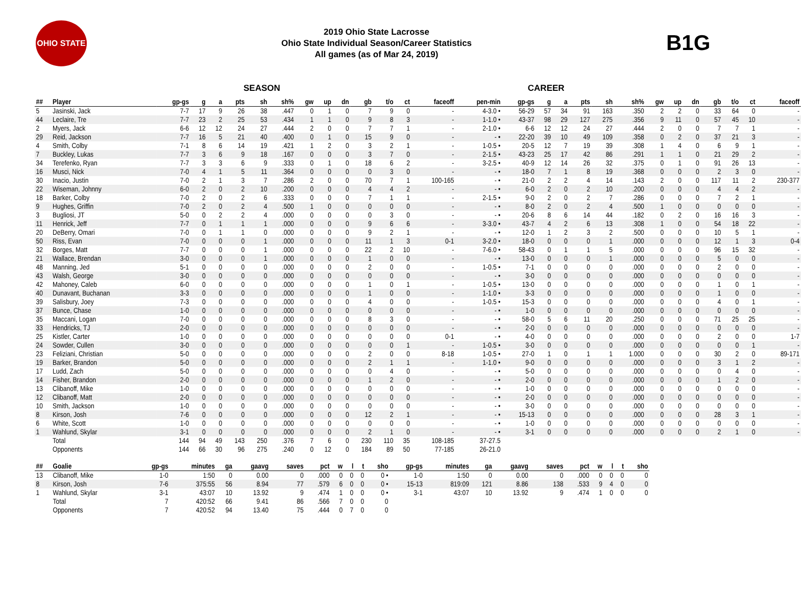OHIO STATE
2019 Ohio State Lacrosse
Ohio State Individual Season/Career Statistics
All games (as of Mar 24, 2019)
B1G
SEASON CAREER
| ## | Player | gp-gs | g | a | pts | sh | sh% | gw | up | dn | gb | t/o | ct | faceoff | pen-min | gp-gs | g | a | pts | sh | sh% | gw | up | dn | gb | t/o | ct | faceoff |
| --- | --- | --- | --- | --- | --- | --- | --- | --- | --- | --- | --- | --- | --- | --- | --- | --- | --- | --- | --- | --- | --- | --- | --- | --- | --- | --- | --- | --- |
| 5 | Jasinski, Jack | 7-7 | 17 | 9 | 26 | 38 | .447 | 0 | 1 | 0 | 7 | 9 | 0 | - | 4-3.0 • | 56-29 | 57 | 34 | 91 | 163 | .350 | 2 | 2 | 0 | 33 | 64 | 0 | - |
| 44 | Leclaire, Tre | 7-7 | 23 | 2 | 25 | 53 | .434 | 1 | 1 | 0 | 9 | 8 | 3 | - | 1-1.0 • | 43-37 | 98 | 29 | 127 | 275 | .356 | 9 | 11 | 0 | 57 | 45 | 10 | - |
| 2 | Myers, Jack | 6-6 | 12 | 12 | 24 | 27 | .444 | 2 | 0 | 0 | 7 | 7 | 1 | - | 2-1.0 • | 6-6 | 12 | 12 | 24 | 27 | .444 | 2 | 0 | 0 | 7 | 7 | 1 | - |
| 29 | Reid, Jackson | 7-7 | 16 | 5 | 21 | 40 | .400 | 0 | 1 | 0 | 15 | 9 | 0 | - | - • | 22-20 | 39 | 10 | 49 | 109 | .358 | 0 | 2 | 0 | 37 | 21 | 3 | - |
| 4 | Smith, Colby | 7-1 | 8 | 6 | 14 | 19 | .421 | 1 | 2 | 0 | 3 | 2 | 1 | - | 1-0.5 • | 20-5 | 12 | 7 | 19 | 39 | .308 | 1 | 4 | 0 | 6 | 9 | 1 | - |
| 7 | Buckley, Lukas | 7-7 | 3 | 6 | 9 | 18 | .167 | 0 | 0 | 0 | 3 | 7 | 0 | - | 2-1.5 • | 43-23 | 25 | 17 | 42 | 86 | .291 | 1 | 1 | 0 | 21 | 29 | 2 | - |
| 34 | Terefenko, Ryan | 7-7 | 3 | 3 | 6 | 9 | .333 | 0 | 1 | 0 | 18 | 6 | 2 | - | 3-2.5 • | 40-9 | 12 | 14 | 26 | 32 | .375 | 0 | 1 | 0 | 91 | 26 | 13 | - |
| 16 | Musci, Nick | 7-0 | 4 | 1 | 5 | 11 | .364 | 0 | 0 | 0 | 0 | 3 | 0 | - | - • | 18-0 | 7 | 1 | 8 | 19 | .368 | 0 | 0 | 0 | 2 | 3 | 0 | - |
| 30 | Inacio, Justin | 7-0 | 2 | 1 | 3 | 7 | .286 | 2 | 0 | 0 | 70 | 7 | 1 | 100-165 | - • | 21-0 | 2 | 2 | 4 | 14 | .143 | 2 | 0 | 0 | 117 | 11 | 2 | 230-377 |
| 22 | Wiseman, Johnny | 6-0 | 2 | 0 | 2 | 10 | .200 | 0 | 0 | 0 | 4 | 4 | 2 | - | - • | 6-0 | 2 | 0 | 2 | 10 | .200 | 0 | 0 | 0 | 4 | 4 | 2 | - |
| 18 | Barker, Colby | 7-0 | 2 | 0 | 2 | 6 | .333 | 0 | 0 | 0 | 7 | 1 | 1 | - | 2-1.5 • | 9-0 | 2 | 0 | 2 | 7 | .286 | 0 | 0 | 0 | 7 | 2 | 1 | - |
| 9 | Hughes, Griffin | 7-0 | 2 | 0 | 2 | 4 | .500 | 1 | 0 | 0 | 0 | 0 | 0 | - | - • | 8-0 | 2 | 0 | 2 | 4 | .500 | 1 | 0 | 0 | 0 | 0 | 0 | - |
| 3 | Bugliosi, JT | 5-0 | 0 | 2 | 2 | 4 | .000 | 0 | 0 | 0 | 0 | 3 | 0 | - | - • | 20-6 | 8 | 6 | 14 | 44 | .182 | 0 | 2 | 0 | 16 | 16 | 3 | - |
| 11 | Henrick, Jeff | 7-7 | 0 | 1 | 1 | 1 | .000 | 0 | 0 | 0 | 9 | 6 | 6 | - | 3-3.0 • | 43-7 | 4 | 2 | 6 | 13 | .308 | 1 | 0 | 0 | 54 | 18 | 22 | - |
| 20 | DeBerry, Omari | 7-0 | 0 | 1 | 1 | 0 | .000 | 0 | 0 | 0 | 9 | 2 | 1 | - | - • | 12-0 | 1 | 2 | 3 | 2 | .500 | 0 | 0 | 0 | 10 | 5 | 1 | - |
| 50 | Riss, Evan | 7-0 | 0 | 0 | 0 | 1 | .000 | 0 | 0 | 0 | 11 | 1 | 3 | 0-1 | 3-2.0 • | 18-0 | 0 | 0 | 0 | 1 | .000 | 0 | 0 | 0 | 12 | 1 | 3 | 0-4 |
| 32 | Borges, Matt | 7-7 | 0 | 0 | 0 | 1 | .000 | 0 | 0 | 0 | 22 | 2 | 10 | - | 7-6.0 • | 58-43 | 0 | 1 | 1 | 5 | .000 | 0 | 0 | 0 | 96 | 15 | 32 | - |
| 21 | Wallace, Brendan | 3-0 | 0 | 0 | 0 | 1 | .000 | 0 | 0 | 0 | 1 | 0 | 0 | - | - • | 13-0 | 0 | 0 | 0 | 1 | .000 | 0 | 0 | 0 | 5 | 0 | 0 | - |
| 48 | Manning, Jed | 5-1 | 0 | 0 | 0 | 0 | .000 | 0 | 0 | 0 | 2 | 0 | 0 | - | 1-0.5 • | 7-1 | 0 | 0 | 0 | 0 | .000 | 0 | 0 | 0 | 2 | 0 | 0 | - |
| 43 | Walsh, George | 3-0 | 0 | 0 | 0 | 0 | .000 | 0 | 0 | 0 | 0 | 0 | 0 | - | - • | 3-0 | 0 | 0 | 0 | 0 | .000 | 0 | 0 | 0 | 0 | 0 | 0 | - |
| 42 | Mahoney, Caleb | 6-0 | 0 | 0 | 0 | 0 | .000 | 0 | 0 | 0 | 1 | 0 | 1 | - | 1-0.5 • | 13-0 | 0 | 0 | 0 | 0 | .000 | 0 | 0 | 0 | 1 | 0 | 1 | - |
| 40 | Dunavant, Buchanan | 3-3 | 0 | 0 | 0 | 0 | .000 | 0 | 0 | 0 | 1 | 0 | 0 | - | 1-1.0 • | 3-3 | 0 | 0 | 0 | 0 | .000 | 0 | 0 | 0 | 1 | 0 | 0 | - |
| 39 | Salisbury, Joey | 7-3 | 0 | 0 | 0 | 0 | .000 | 0 | 0 | 0 | 4 | 0 | 0 | - | 1-0.5 • | 15-3 | 0 | 0 | 0 | 0 | .000 | 0 | 0 | 0 | 4 | 0 | 1 | - |
| 37 | Bunce, Chase | 1-0 | 0 | 0 | 0 | 0 | .000 | 0 | 0 | 0 | 0 | 0 | 0 | - | - • | 1-0 | 0 | 0 | 0 | 0 | .000 | 0 | 0 | 0 | 0 | 0 | 0 | - |
| 35 | Maccani, Logan | 7-0 | 0 | 0 | 0 | 0 | .000 | 0 | 0 | 0 | 8 | 3 | 0 | - | - • | 58-0 | 5 | 6 | 11 | 20 | .250 | 0 | 0 | 0 | 71 | 25 | 25 | - |
| 33 | Hendricks, TJ | 2-0 | 0 | 0 | 0 | 0 | .000 | 0 | 0 | 0 | 0 | 0 | 0 | - | - • | 2-0 | 0 | 0 | 0 | 0 | .000 | 0 | 0 | 0 | 0 | 0 | 0 | - |
| 25 | Kistler, Carter | 1-0 | 0 | 0 | 0 | 0 | .000 | 0 | 0 | 0 | 0 | 0 | 0 | 0-1 | - • | 4-0 | 0 | 0 | 0 | 0 | .000 | 0 | 0 | 0 | 2 | 0 | 0 | 1-7 |
| 24 | Sowder, Cullen | 3-0 | 0 | 0 | 0 | 0 | .000 | 0 | 0 | 0 | 0 | 0 | 1 | - | 1-0.5 • | 3-0 | 0 | 0 | 0 | 0 | .000 | 0 | 0 | 0 | 0 | 0 | 1 | - |
| 23 | Feliziani, Christian | 5-0 | 0 | 0 | 0 | 0 | .000 | 0 | 0 | 0 | 2 | 0 | 0 | 8-18 | 1-0.5 • | 27-0 | 1 | 0 | 1 | 1 | 1.000 | 0 | 0 | 0 | 30 | 2 | 0 | 89-171 |
| 19 | Barker, Brandon | 5-0 | 0 | 0 | 0 | 0 | .000 | 0 | 0 | 0 | 2 | 1 | 1 | - | 1-1.0 • | 9-0 | 0 | 0 | 0 | 0 | .000 | 0 | 0 | 0 | 3 | 1 | 2 | - |
| 17 | Ludd, Zach | 5-0 | 0 | 0 | 0 | 0 | .000 | 0 | 0 | 0 | 0 | 4 | 0 | - | - • | 5-0 | 0 | 0 | 0 | 0 | .000 | 0 | 0 | 0 | 0 | 4 | 0 | - |
| 14 | Fisher, Brandon | 2-0 | 0 | 0 | 0 | 0 | .000 | 0 | 0 | 0 | 1 | 2 | 0 | - | - • | 2-0 | 0 | 0 | 0 | 0 | .000 | 0 | 0 | 0 | 1 | 2 | 0 | - |
| 13 | Clibanoff, Mike | 1-0 | 0 | 0 | 0 | 0 | .000 | 0 | 0 | 0 | 0 | 0 | 0 | - | - • | 1-0 | 0 | 0 | 0 | 0 | .000 | 0 | 0 | 0 | 0 | 0 | 0 | - |
| 12 | Clibanoff, Matt | 2-0 | 0 | 0 | 0 | 0 | .000 | 0 | 0 | 0 | 0 | 0 | 0 | - | - • | 2-0 | 0 | 0 | 0 | 0 | .000 | 0 | 0 | 0 | 0 | 0 | 0 | - |
| 10 | Smith, Jackson | 1-0 | 0 | 0 | 0 | 0 | .000 | 0 | 0 | 0 | 0 | 0 | 0 | - | - • | 3-0 | 0 | 0 | 0 | 0 | .000 | 0 | 0 | 0 | 0 | 0 | 0 | - |
| 8 | Kirson, Josh | 7-6 | 0 | 0 | 0 | 0 | .000 | 0 | 0 | 0 | 12 | 2 | 1 | - | - • | 15-13 | 0 | 0 | 0 | 0 | .000 | 0 | 0 | 0 | 28 | 3 | 1 | - |
| 6 | White, Scott | 1-0 | 0 | 0 | 0 | 0 | .000 | 0 | 0 | 0 | 0 | 0 | 0 | - | - • | 1-0 | 0 | 0 | 0 | 0 | .000 | 0 | 0 | 0 | 0 | 0 | 0 | - |
| 1 | Wahlund, Skylar | 3-1 | 0 | 0 | 0 | 0 | .000 | 0 | 0 | 0 | 2 | 1 | 0 | - | - • | 3-1 | 0 | 0 | 0 | 0 | .000 | 0 | 0 | 0 | 2 | 1 | 0 | - |
| | Total | 144 | 94 | 49 | 143 | 250 | .376 | 7 | 6 | 0 | 230 | 110 | 35 | 108-185 | 37-27.5 | | | | | | | | | | | | | |
| | Opponents | 144 | 66 | 30 | 96 | 275 | .240 | 0 | 12 | 0 | 184 | 89 | 50 | 77-185 | 26-21.0 | | | | | | | | | | | | | |
| ## | Goalie | gp-gs | minutes | ga | gaavg | saves | pct | w | l | t | sho | gp-gs | minutes | ga | gaavg | saves | pct | w | l | t | sho |
| --- | --- | --- | --- | --- | --- | --- | --- | --- | --- | --- | --- | --- | --- | --- | --- | --- | --- | --- | --- | --- | --- |
| 13 | Clibanoff, Mike | 1-0 | 1:50 | 0 | 0.00 | 0 | .000 | 0 | 0 | 0 | 0 • | 1-0 | 1:50 | 0 | 0.00 | 0 | .000 | 0 | 0 | 0 | 0 |
| 8 | Kirson, Josh | 7-6 | 375:55 | 56 | 8.94 | 77 | .579 | 6 | 0 | 0 | 0 • | 15-13 | 819:09 | 121 | 8.86 | 138 | .533 | 9 | 4 | 0 | 0 |
| 1 | Wahlund, Skylar | 3-1 | 43:07 | 10 | 13.92 | 9 | .474 | 1 | 0 | 0 | 0 • | 3-1 | 43:07 | 10 | 13.92 | 9 | .474 | 1 | 0 | 0 | 0 |
| | Total | 7 | 420:52 | 66 | 9.41 | 86 | .566 | 7 | 0 | 0 | 0 | | | | | | | | | | |
| | Opponents | 7 | 420:52 | 94 | 13.40 | 75 | .444 | 0 | 7 | 0 | 0 | | | | | | | | | | |